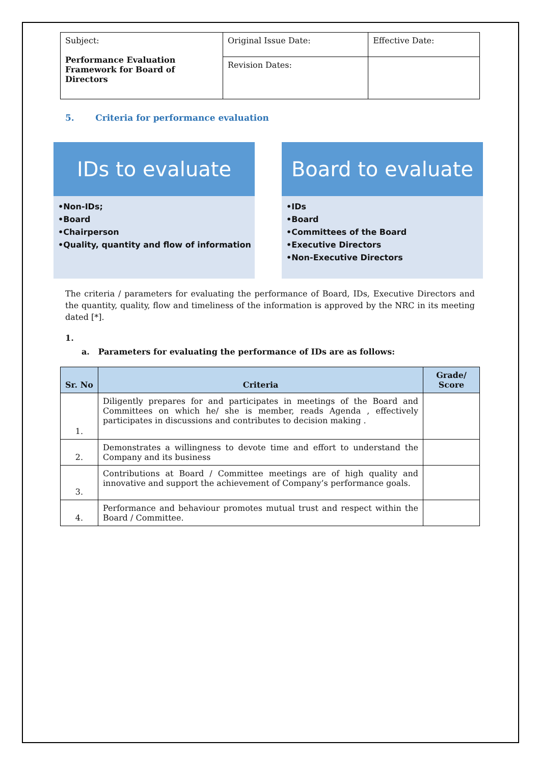| Subject: Performance Evaluation Framework for Board of Directors | Original Issue Date: | Effective Date: |
| | Revision Dates: | |
5. Criteria for performance evaluation
IDs to evaluate
•Non-IDs;
•Board
•Chairperson
•Quality, quantity and flow of information
Board to evaluate
•IDs
•Board
•Committees of the Board
•Executive Directors
•Non-Executive Directors
The criteria / parameters for evaluating the performance of Board, IDs, Executive Directors and the quantity, quality, flow and timeliness of the information is approved by the NRC in its meeting dated [*].
1.
a. Parameters for evaluating the performance of IDs are as follows:
| Sr. No | Criteria | Grade/ Score |
| --- | --- | --- |
| 1. | Diligently prepares for and participates in meetings of the Board and Committees on which he/ she is member, reads Agenda , effectively participates in discussions and contributes to decision making . | |
| 2. | Demonstrates a willingness to devote time and effort to understand the Company and its business | |
| 3. | Contributions at Board / Committee meetings are of high quality and innovative and support the achievement of Company’s performance goals. | |
| 4. | Performance and behaviour promotes mutual trust and respect within the Board / Committee. | |